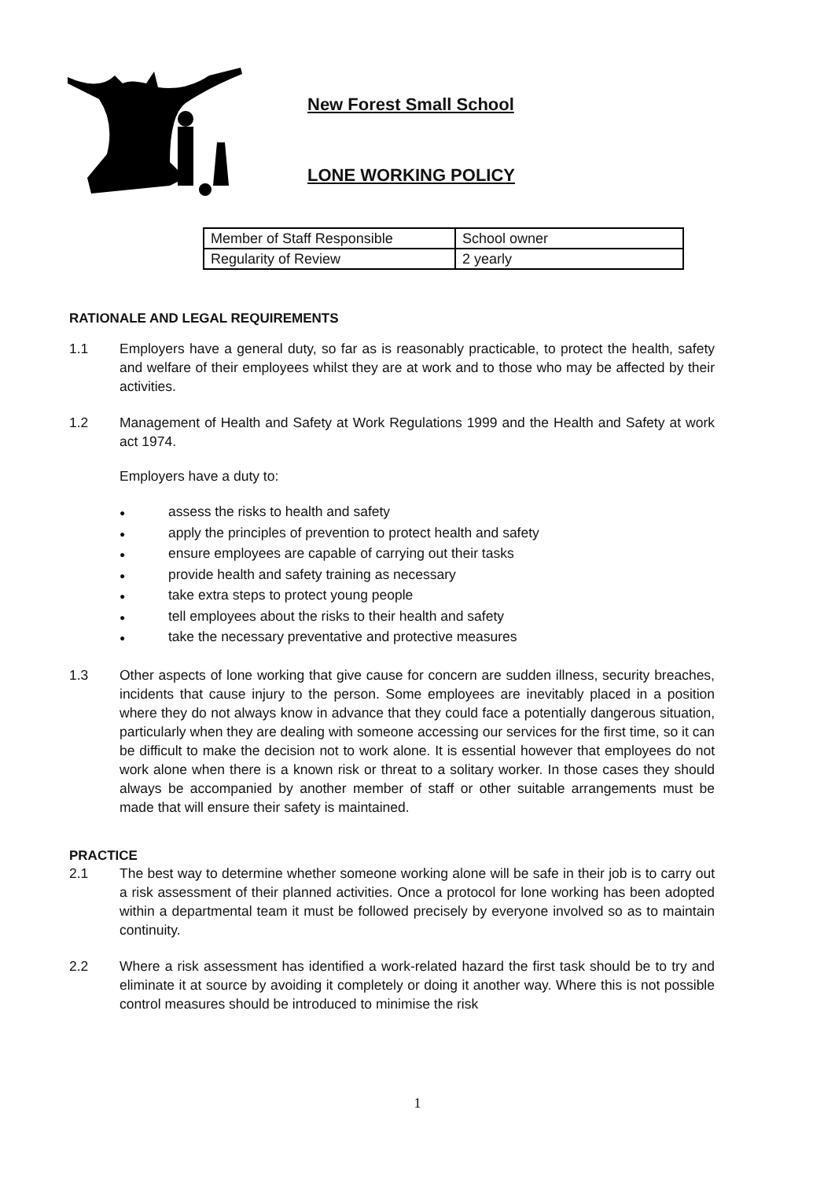New Forest Small School
LONE WORKING POLICY
| Member of Staff Responsible | School owner |
| Regularity of Review | 2 yearly |
RATIONALE AND LEGAL REQUIREMENTS
1.1 Employers have a general duty, so far as is reasonably practicable, to protect the health, safety and welfare of their employees whilst they are at work and to those who may be affected by their activities.
1.2 Management of Health and Safety at Work Regulations 1999 and the Health and Safety at work act 1974.
Employers have a duty to:
● assess the risks to health and safety
● apply the principles of prevention to protect health and safety
● ensure employees are capable of carrying out their tasks
● provide health and safety training as necessary
● take extra steps to protect young people
● tell employees about the risks to their health and safety
● take the necessary preventative and protective measures
1.3 Other aspects of lone working that give cause for concern are sudden illness, security breaches, incidents that cause injury to the person. Some employees are inevitably placed in a position where they do not always know in advance that they could face a potentially dangerous situation, particularly when they are dealing with someone accessing our services for the first time, so it can be difficult to make the decision not to work alone. It is essential however that employees do not work alone when there is a known risk or threat to a solitary worker. In those cases they should always be accompanied by another member of staff or other suitable arrangements must be made that will ensure their safety is maintained.
PRACTICE
2.1 The best way to determine whether someone working alone will be safe in their job is to carry out a risk assessment of their planned activities. Once a protocol for lone working has been adopted within a departmental team it must be followed precisely by everyone involved so as to maintain continuity.
2.2 Where a risk assessment has identified a work-related hazard the first task should be to try and eliminate it at source by avoiding it completely or doing it another way. Where this is not possible control measures should be introduced to minimise the risk
1